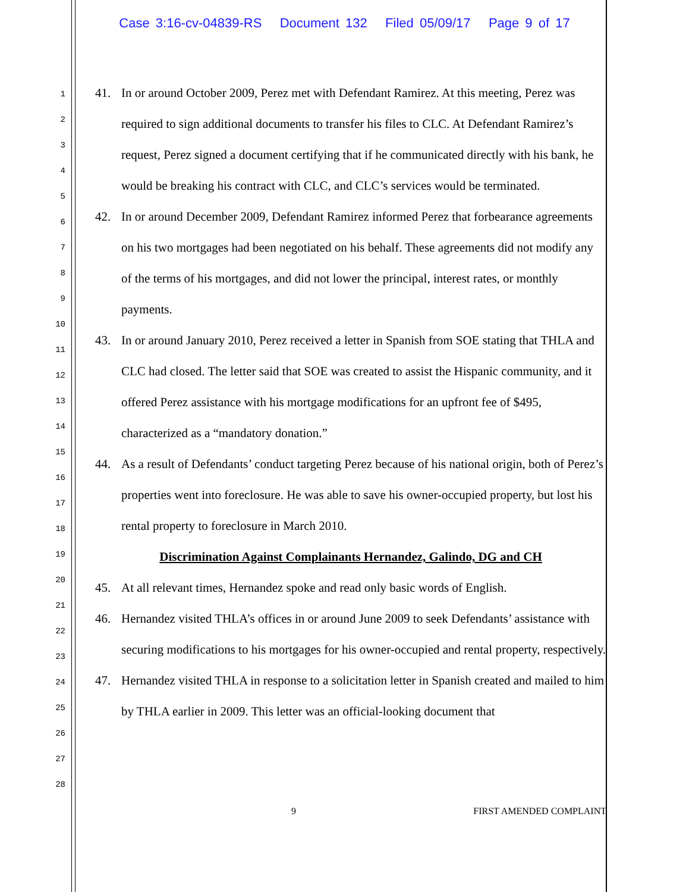Case 3:16-cv-04839-RS Document 132 Filed 05/09/17 Page 9 of 17
1
2
3
4
5
6
7
8
9
10
11
12
13
14
15
16
17
18
19
20
21
22
23
24
25
26
27
28
41. In or around October 2009, Perez met with Defendant Ramirez. At this meeting, Perez was required to sign additional documents to transfer his files to CLC. At Defendant Ramirez’s request, Perez signed a document certifying that if he communicated directly with his bank, he would be breaking his contract with CLC, and CLC’s services would be terminated.
42. In or around December 2009, Defendant Ramirez informed Perez that forbearance agreements on his two mortgages had been negotiated on his behalf. These agreements did not modify any of the terms of his mortgages, and did not lower the principal, interest rates, or monthly payments.
43. In or around January 2010, Perez received a letter in Spanish from SOE stating that THLA and CLC had closed. The letter said that SOE was created to assist the Hispanic community, and it offered Perez assistance with his mortgage modifications for an upfront fee of $495, characterized as a “mandatory donation.”
44. As a result of Defendants’ conduct targeting Perez because of his national origin, both of Perez’s properties went into foreclosure. He was able to save his owner-occupied property, but lost his rental property to foreclosure in March 2010.
Discrimination Against Complainants Hernandez, Galindo, DG and CH
45. At all relevant times, Hernandez spoke and read only basic words of English.
46. Hernandez visited THLA’s offices in or around June 2009 to seek Defendants’ assistance with securing modifications to his mortgages for his owner-occupied and rental property, respectively.
47. Hernandez visited THLA in response to a solicitation letter in Spanish created and mailed to him by THLA earlier in 2009. This letter was an official-looking document that
9 FIRST AMENDED COMPLAINT